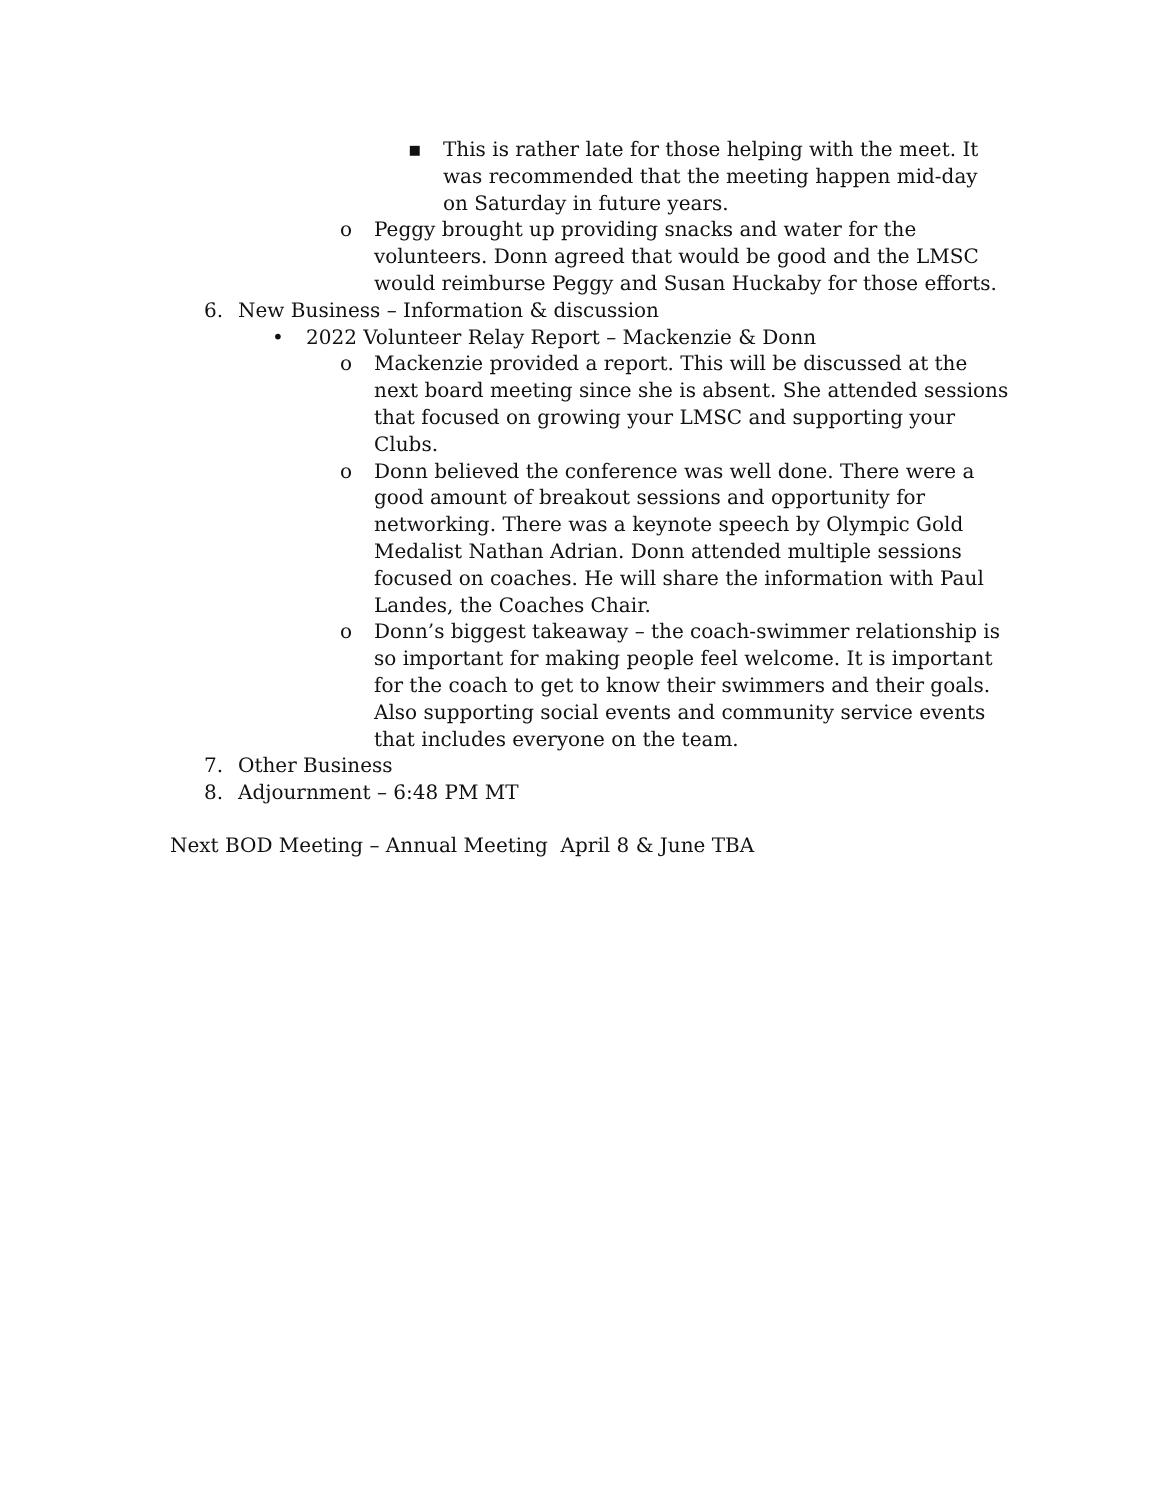▪ This is rather late for those helping with the meet. It was recommended that the meeting happen mid-day on Saturday in future years.
o Peggy brought up providing snacks and water for the volunteers. Donn agreed that would be good and the LMSC would reimburse Peggy and Susan Huckaby for those efforts.
6. New Business – Information & discussion
• 2022 Volunteer Relay Report – Mackenzie & Donn
o Mackenzie provided a report. This will be discussed at the next board meeting since she is absent. She attended sessions that focused on growing your LMSC and supporting your Clubs.
o Donn believed the conference was well done. There were a good amount of breakout sessions and opportunity for networking. There was a keynote speech by Olympic Gold Medalist Nathan Adrian. Donn attended multiple sessions focused on coaches. He will share the information with Paul Landes, the Coaches Chair.
o Donn’s biggest takeaway – the coach-swimmer relationship is so important for making people feel welcome. It is important for the coach to get to know their swimmers and their goals. Also supporting social events and community service events that includes everyone on the team.
7. Other Business
8. Adjournment – 6:48 PM MT
Next BOD Meeting – Annual Meeting April 8 & June TBA